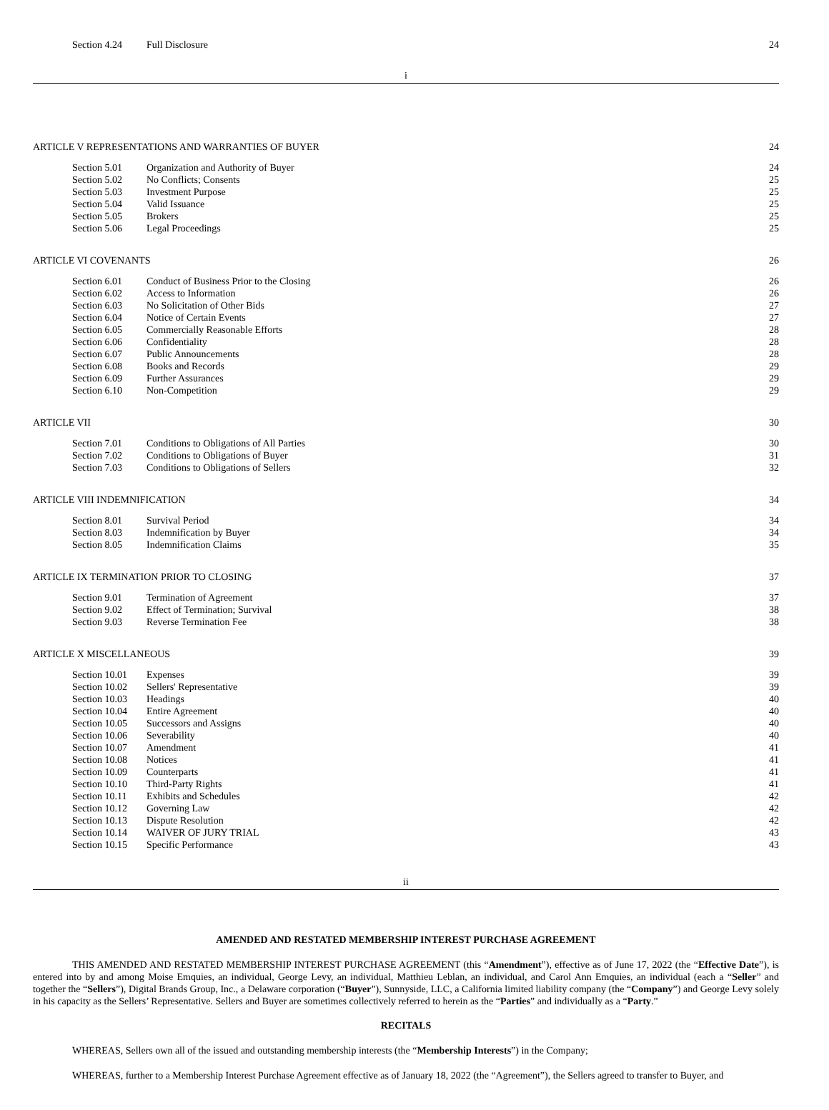Section 4.24 Full Disclosure 24
i
ARTICLE V REPRESENTATIONS AND WARRANTIES OF BUYER 24
Section 5.01 Organization and Authority of Buyer 24
Section 5.02 No Conflicts; Consents 25
Section 5.03 Investment Purpose 25
Section 5.04 Valid Issuance 25
Section 5.05 Brokers 25
Section 5.06 Legal Proceedings 25
ARTICLE VI COVENANTS 26
Section 6.01 Conduct of Business Prior to the Closing 26
Section 6.02 Access to Information 26
Section 6.03 No Solicitation of Other Bids 27
Section 6.04 Notice of Certain Events 27
Section 6.05 Commercially Reasonable Efforts 28
Section 6.06 Confidentiality 28
Section 6.07 Public Announcements 28
Section 6.08 Books and Records 29
Section 6.09 Further Assurances 29
Section 6.10 Non-Competition 29
ARTICLE VII 30
Section 7.01 Conditions to Obligations of All Parties 30
Section 7.02 Conditions to Obligations of Buyer 31
Section 7.03 Conditions to Obligations of Sellers 32
ARTICLE VIII INDEMNIFICATION 34
Section 8.01 Survival Period 34
Section 8.03 Indemnification by Buyer 34
Section 8.05 Indemnification Claims 35
ARTICLE IX TERMINATION PRIOR TO CLOSING 37
Section 9.01 Termination of Agreement 37
Section 9.02 Effect of Termination; Survival 38
Section 9.03 Reverse Termination Fee 38
ARTICLE X MISCELLANEOUS 39
Section 10.01 Expenses 39
Section 10.02 Sellers' Representative 39
Section 10.03 Headings 40
Section 10.04 Entire Agreement 40
Section 10.05 Successors and Assigns 40
Section 10.06 Severability 40
Section 10.07 Amendment 41
Section 10.08 Notices 41
Section 10.09 Counterparts 41
Section 10.10 Third-Party Rights 41
Section 10.11 Exhibits and Schedules 42
Section 10.12 Governing Law 42
Section 10.13 Dispute Resolution 42
Section 10.14 WAIVER OF JURY TRIAL 43
Section 10.15 Specific Performance 43
ii
AMENDED AND RESTATED MEMBERSHIP INTEREST PURCHASE AGREEMENT
THIS AMENDED AND RESTATED MEMBERSHIP INTEREST PURCHASE AGREEMENT (this “Amendment”), effective as of June 17, 2022 (the “Effective Date”), is entered into by and among Moise Emquies, an individual, George Levy, an individual, Matthieu Leblan, an individual, and Carol Ann Emquies, an individual (each a “Seller” and together the “Sellers”), Digital Brands Group, Inc., a Delaware corporation (“Buyer”), Sunnyside, LLC, a California limited liability company (the “Company”) and George Levy solely in his capacity as the Sellers’ Representative. Sellers and Buyer are sometimes collectively referred to herein as the “Parties” and individually as a “Party.”
RECITALS
WHEREAS, Sellers own all of the issued and outstanding membership interests (the “Membership Interests”) in the Company;
WHEREAS, further to a Membership Interest Purchase Agreement effective as of January 18, 2022 (the “Agreement”), the Sellers agreed to transfer to Buyer, and